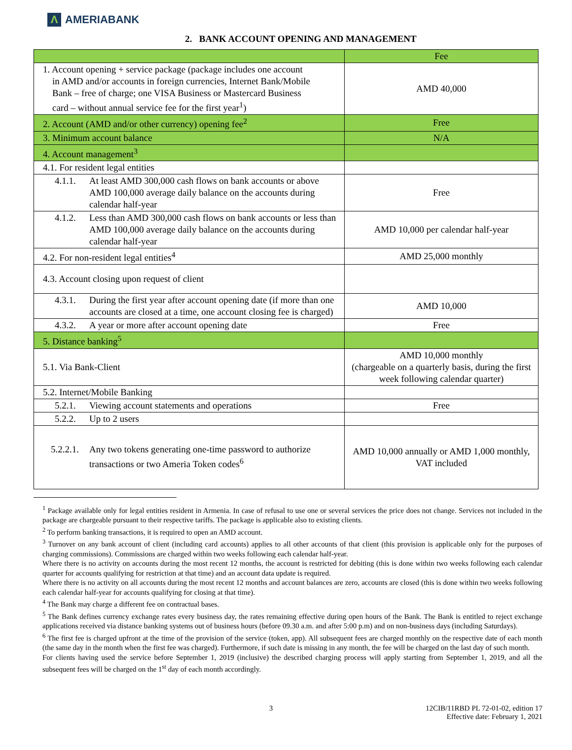Λ AMERIABANK
2. BANK ACCOUNT OPENING AND MANAGEMENT
| | Fee |
| --- | --- |
| 1. Account opening + service package (package includes one account in AMD and/or accounts in foreign currencies, Internet Bank/Mobile Bank – free of charge; one VISA Business or Mastercard Business card – without annual service fee for the first year<sup>1</sup>) | AMD 40,000 |
| 2. Account (AMD and/or other currency) opening fee<sup>2</sup> | Free |
| 3. Minimum account balance | N/A |
| 4. Account management<sup>3</sup> | |
| 4.1. For resident legal entities | |
| 4.1.1. At least AMD 300,000 cash flows on bank accounts or above AMD 100,000 average daily balance on the accounts during calendar half-year | Free |
| 4.1.2. Less than AMD 300,000 cash flows on bank accounts or less than AMD 100,000 average daily balance on the accounts during calendar half-year | AMD 10,000 per calendar half-year |
| 4.2. For non-resident legal entities<sup>4</sup> | AMD 25,000 monthly |
| 4.3. Account closing upon request of client | |
| 4.3.1. During the first year after account opening date (if more than one accounts are closed at a time, one account closing fee is charged) | AMD 10,000 |
| 4.3.2. A year or more after account opening date | Free |
| 5. Distance banking<sup>5</sup> | |
| 5.1. Via Bank-Client | AMD 10,000 monthly (chargeable on a quarterly basis, during the first week following calendar quarter) |
| 5.2. Internet/Mobile Banking | |
| 5.2.1. Viewing account statements and operations | Free |
| 5.2.2. Up to 2 users | |
| 5.2.2.1. Any two tokens generating one-time password to authorize transactions or two Ameria Token codes<sup>6</sup> | AMD 10,000 annually or AMD 1,000 monthly, VAT included |
<sup>1</sup> Package available only for legal entities resident in Armenia. In case of refusal to use one or several services the price does not change. Services not included in the package are chargeable pursuant to their respective tariffs. The package is applicable also to existing clients.
<sup>2</sup> To perform banking transactions, it is required to open an AMD account.
<sup>3</sup> Turnover on any bank account of client (including card accounts) applies to all other accounts of that client (this provision is applicable only for the purposes of charging commissions). Commissions are charged within two weeks following each calendar half-year.
Where there is no activity on accounts during the most recent 12 months, the account is restricted for debiting (this is done within two weeks following each calendar quarter for accounts qualifying for restriction at that time) and an account data update is required.
Where there is no activity on all accounts during the most recent 12 months and account balances are zero, accounts are closed (this is done within two weeks following each calendar half-year for accounts qualifying for closing at that time).
<sup>4</sup> The Bank may charge a different fee on contractual bases.
<sup>5</sup> The Bank defines currency exchange rates every business day, the rates remaining effective during open hours of the Bank. The Bank is entitled to reject exchange applications received via distance banking systems out of business hours (before 09.30 a.m. and after 5:00 p.m) and on non-business days (including Saturdays).
<sup>6</sup> The first fee is charged upfront at the time of the provision of the service (token, app). All subsequent fees are charged monthly on the respective date of each month (the same day in the month when the first fee was charged). Furthermore, if such date is missing in any month, the fee will be charged on the last day of such month.
For clients having used the service before September 1, 2019 (inclusive) the described charging process will apply starting from September 1, 2019, and all the subsequent fees will be charged on the 1<sup>st</sup> day of each month accordingly.
3 12CIB/11RBD PL 72-01-02, edition 17
Effective date: February 1, 2021